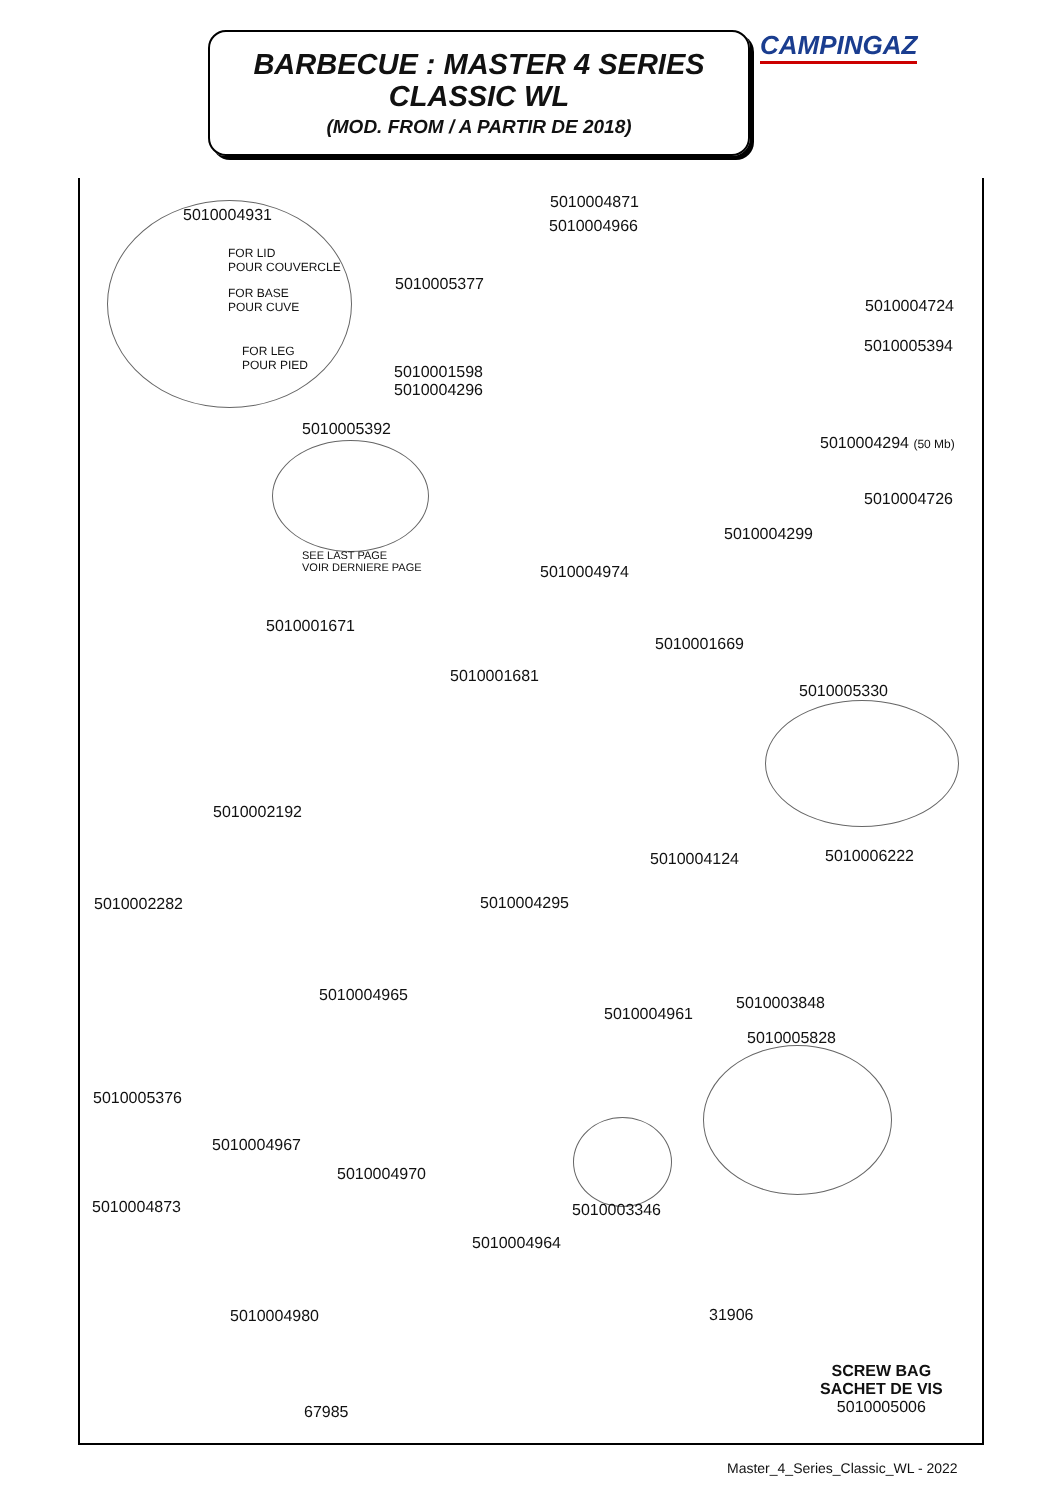BARBECUE : MASTER 4 SERIES
CLASSIC WL
(MOD. FROM / A PARTIR DE 2018)
CAMPINGAZ
5010004871
5010004966
5010004931
FOR LID
POUR COUVERCLE
FOR BASE
POUR CUVE
FOR LEG
POUR PIED
5010005377
5010004724
5010005394
5010001598
5010004296
5010005392
5010004294 (50 Mb)
5010004726
5010004299
SEE LAST PAGE
VOIR DERNIERE PAGE
5010004974
5010001671
5010001669
5010001681
5010005330
5010002192
5010006222
5010004124
5010002282 5010004295
5010004965 5010003848
5010004961
5010005828
5010005376
5010004967
5010004970
5010004873 5010003346
5010004964
5010004980 31906
SCREW BAG
SACHET DE VIS
5010005006
67985
Master_4_Series_Classic_WL - 2022